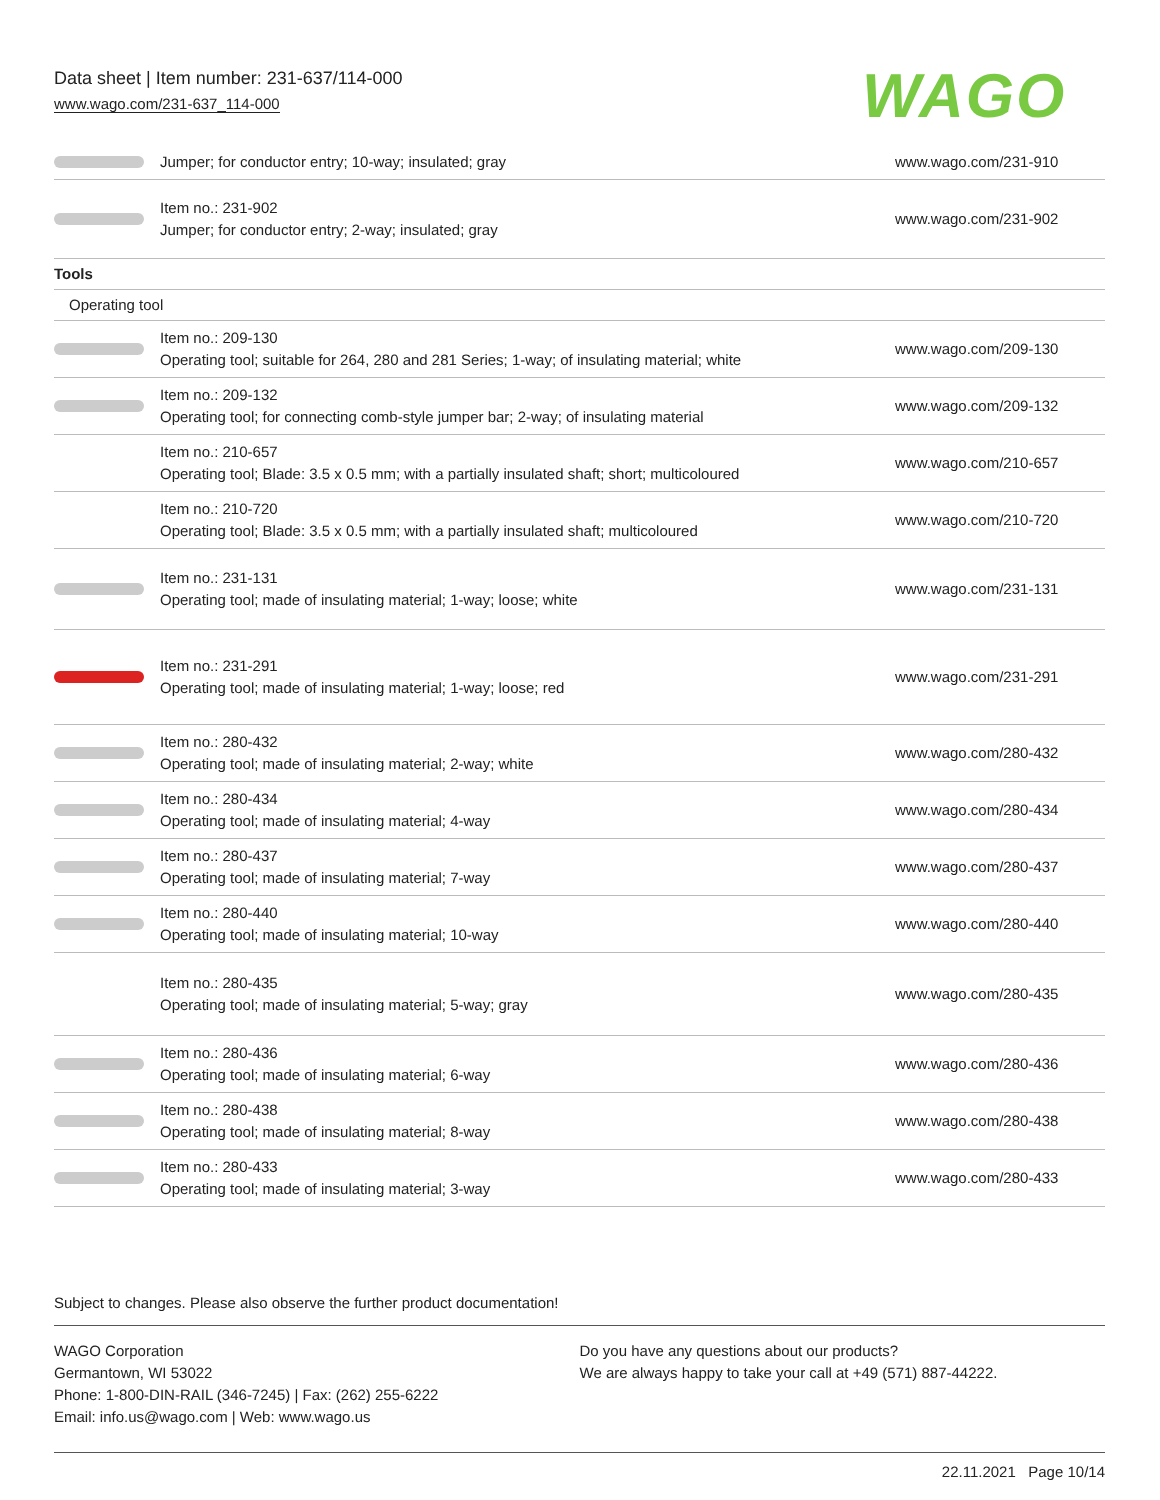Data sheet | Item number: 231-637/114-000
www.wago.com/231-637_114-000
WAGO
| | Jumper; for conductor entry; 10-way; insulated; gray | www.wago.com/231-910 |
| | Item no.: 231-902 Jumper; for conductor entry; 2-way; insulated; gray | www.wago.com/231-902 |
| Tools | | |
| Operating tool | | |
| | Item no.: 209-130 Operating tool; suitable for 264, 280 and 281 Series; 1-way; of insulating material; white | www.wago.com/209-130 |
| | Item no.: 209-132 Operating tool; for connecting comb-style jumper bar; 2-way; of insulating material | www.wago.com/209-132 |
| | Item no.: 210-657 Operating tool; Blade: 3.5 x 0.5 mm; with a partially insulated shaft; short; multicoloured | www.wago.com/210-657 |
| | Item no.: 210-720 Operating tool; Blade: 3.5 x 0.5 mm; with a partially insulated shaft; multicoloured | www.wago.com/210-720 |
| | Item no.: 231-131 Operating tool; made of insulating material; 1-way; loose; white | www.wago.com/231-131 |
| | Item no.: 231-291 Operating tool; made of insulating material; 1-way; loose; red | www.wago.com/231-291 |
| | Item no.: 280-432 Operating tool; made of insulating material; 2-way; white | www.wago.com/280-432 |
| | Item no.: 280-434 Operating tool; made of insulating material; 4-way | www.wago.com/280-434 |
| | Item no.: 280-437 Operating tool; made of insulating material; 7-way | www.wago.com/280-437 |
| | Item no.: 280-440 Operating tool; made of insulating material; 10-way | www.wago.com/280-440 |
| | Item no.: 280-435 Operating tool; made of insulating material; 5-way; gray | www.wago.com/280-435 |
| | Item no.: 280-436 Operating tool; made of insulating material; 6-way | www.wago.com/280-436 |
| | Item no.: 280-438 Operating tool; made of insulating material; 8-way | www.wago.com/280-438 |
| | Item no.: 280-433 Operating tool; made of insulating material; 3-way | www.wago.com/280-433 |
Subject to changes. Please also observe the further product documentation!
WAGO Corporation
Germantown, WI 53022
Phone: 1-800-DIN-RAIL (346-7245) | Fax: (262) 255-6222
Email: info.us@wago.com | Web: www.wago.us
Do you have any questions about our products?
We are always happy to take your call at +49 (571) 887-44222.
22.11.2021 Page 10/14